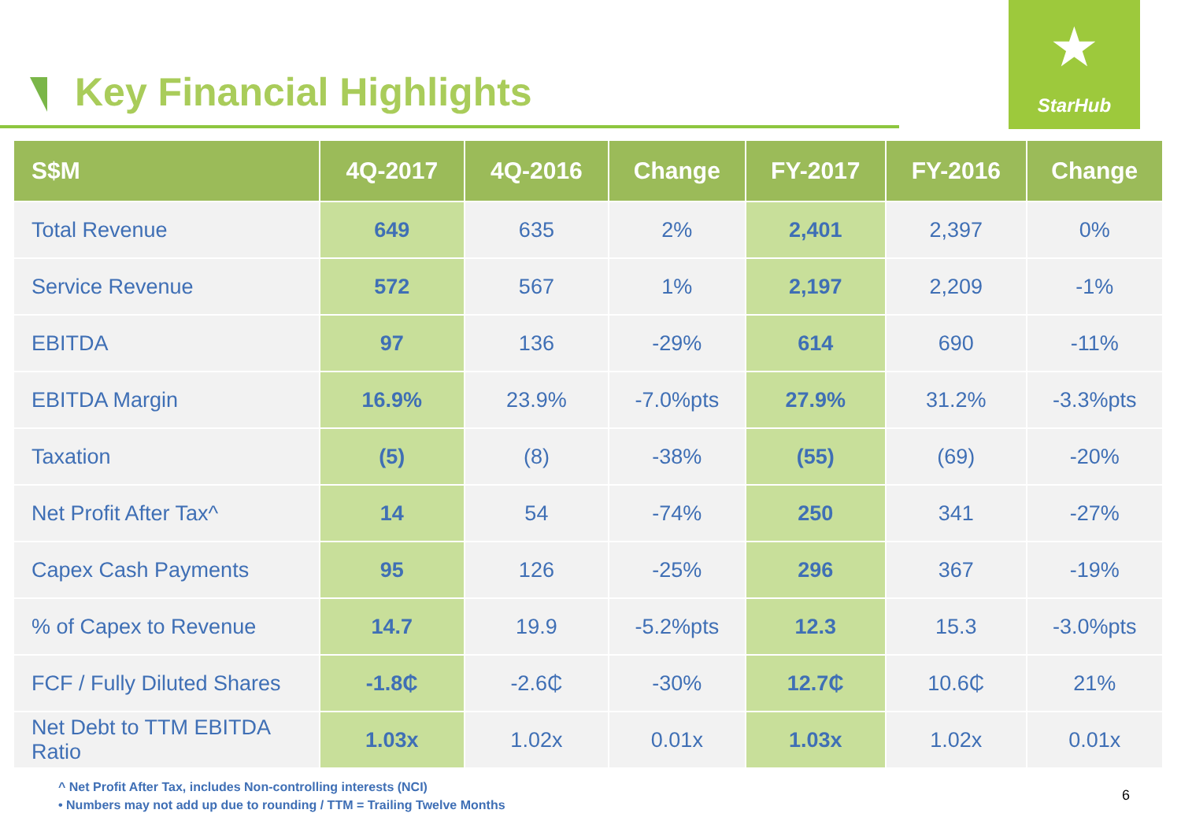Key Financial Highlights
★
StarHub
| S$M | 4Q-2017 | 4Q-2016 | Change | FY-2017 | FY-2016 | Change |
| --- | --- | --- | --- | --- | --- | --- |
| Total Revenue | 649 | 635 | 2% | 2,401 | 2,397 | 0% |
| Service Revenue | 572 | 567 | 1% | 2,197 | 2,209 | -1% |
| EBITDA | 97 | 136 | -29% | 614 | 690 | -11% |
| EBITDA Margin | 16.9% | 23.9% | -7.0%pts | 27.9% | 31.2% | -3.3%pts |
| Taxation | (5) | (8) | -38% | (55) | (69) | -20% |
| Net Profit After Tax^ | 14 | 54 | -74% | 250 | 341 | -27% |
| Capex Cash Payments | 95 | 126 | -25% | 296 | 367 | -19% |
| % of Capex to Revenue | 14.7 | 19.9 | -5.2%pts | 12.3 | 15.3 | -3.0%pts |
| FCF / Fully Diluted Shares | -1.8₵ | -2.6₵ | -30% | 12.7₵ | 10.6₵ | 21% |
| Net Debt to TTM EBITDA Ratio | 1.03x | 1.02x | 0.01x | 1.03x | 1.02x | 0.01x |
^ Net Profit After Tax, includes Non-controlling interests (NCI)
• Numbers may not add up due to rounding / TTM = Trailing Twelve Months
6